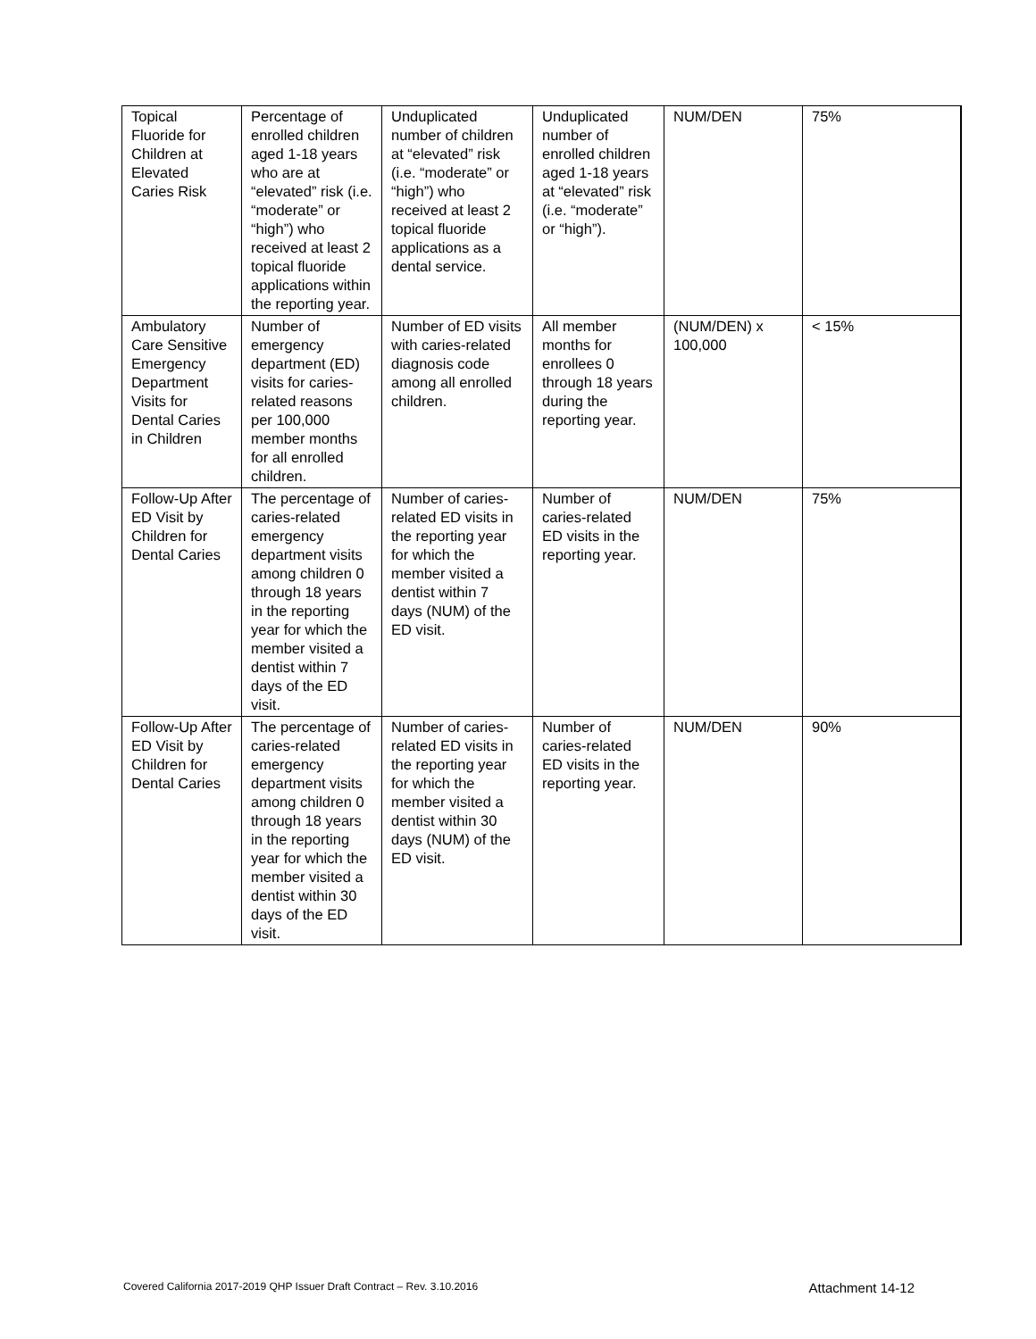| Topical Fluoride for Children at Elevated Caries Risk | Percentage of enrolled children aged 1-18 years who are at “elevated” risk (i.e. “moderate” or “high”) who received at least 2 topical fluoride applications within the reporting year. | Unduplicated number of children at “elevated” risk (i.e. “moderate” or “high”) who received at least 2 topical fluoride applications as a dental service. | Unduplicated number of enrolled children aged 1-18 years at “elevated” risk (i.e. “moderate” or “high”). | NUM/DEN | 75% |
| Ambulatory Care Sensitive Emergency Department Visits for Dental Caries in Children | Number of emergency department (ED) visits for caries-related reasons per 100,000 member months for all enrolled children. | Number of ED visits with caries-related diagnosis code among all enrolled children. | All member months for enrollees 0 through 18 years during the reporting year. | (NUM/DEN) x 100,000 | < 15% |
| Follow-Up After ED Visit by Children for Dental Caries | The percentage of caries-related emergency department visits among children 0 through 18 years in the reporting year for which the member visited a dentist within 7 days of the ED visit. | Number of caries-related ED visits in the reporting year for which the member visited a dentist within 7 days (NUM) of the ED visit. | Number of caries-related ED visits in the reporting year. | NUM/DEN | 75% |
| Follow-Up After ED Visit by Children for Dental Caries | The percentage of caries-related emergency department visits among children 0 through 18 years in the reporting year for which the member visited a dentist within 30 days of the ED visit. | Number of caries-related ED visits in the reporting year for which the member visited a dentist within 30 days (NUM) of the ED visit. | Number of caries-related ED visits in the reporting year. | NUM/DEN | 90% |
Covered California 2017-2019 QHP Issuer Draft Contract – Rev. 3.10.2016 Attachment 14-12